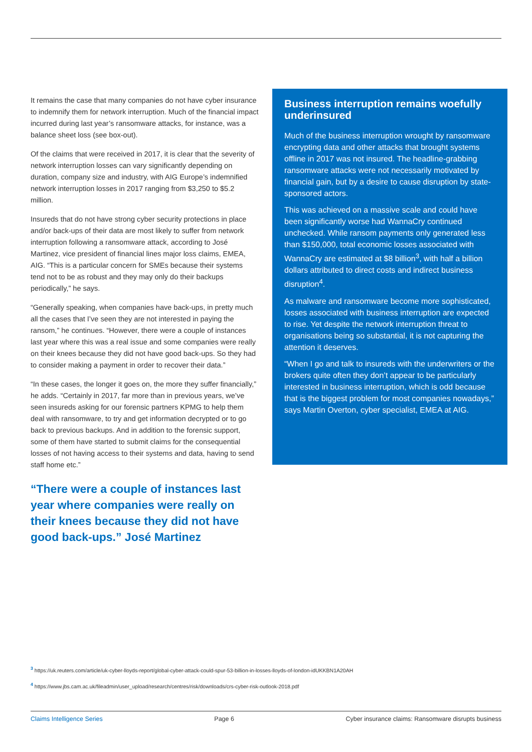It remains the case that many companies do not have cyber insurance to indemnify them for network interruption. Much of the financial impact incurred during last year’s ransomware attacks, for instance, was a balance sheet loss (see box-out).
Of the claims that were received in 2017, it is clear that the severity of network interruption losses can vary significantly depending on duration, company size and industry, with AIG Europe’s indemnified network interruption losses in 2017 ranging from $3,250 to $5.2 million.
Insureds that do not have strong cyber security protections in place and/or back-ups of their data are most likely to suffer from network interruption following a ransomware attack, according to José Martinez, vice president of financial lines major loss claims, EMEA, AIG. “This is a particular concern for SMEs because their systems tend not to be as robust and they may only do their backups periodically,” he says.
“Generally speaking, when companies have back-ups, in pretty much all the cases that I’ve seen they are not interested in paying the ransom,” he continues. “However, there were a couple of instances last year where this was a real issue and some companies were really on their knees because they did not have good back-ups. So they had to consider making a payment in order to recover their data.”
“In these cases, the longer it goes on, the more they suffer financially,” he adds. “Certainly in 2017, far more than in previous years, we’ve seen insureds asking for our forensic partners KPMG to help them deal with ransomware, to try and get information decrypted or to go back to previous backups. And in addition to the forensic support, some of them have started to submit claims for the consequential losses of not having access to their systems and data, having to send staff home etc.”
“There were a couple of instances last year where companies were really on their knees because they did not have good back-ups.” José Martinez
Business interruption remains woefully underinsured
Much of the business interruption wrought by ransomware encrypting data and other attacks that brought systems offline in 2017 was not insured. The headline-grabbing ransomware attacks were not necessarily motivated by financial gain, but by a desire to cause disruption by state-sponsored actors.
This was achieved on a massive scale and could have been significantly worse had WannaCry continued unchecked. While ransom payments only generated less than $150,000, total economic losses associated with WannaCry are estimated at $8 billion<sup>3</sup>, with half a billion dollars attributed to direct costs and indirect business disruption<sup>4</sup>.
As malware and ransomware become more sophisticated, losses associated with business interruption are expected to rise. Yet despite the network interruption threat to organisations being so substantial, it is not capturing the attention it deserves.
“When I go and talk to insureds with the underwriters or the brokers quite often they don’t appear to be particularly interested in business interruption, which is odd because that is the biggest problem for most companies nowadays,” says Martin Overton, cyber specialist, EMEA at AIG.
<sup>3</sup> https://uk.reuters.com/article/uk-cyber-lloyds-report/global-cyber-attack-could-spur-53-billion-in-losses-lloyds-of-london-idUKKBN1A20AH
<sup>4</sup> https://www.jbs.cam.ac.uk/fileadmin/user_upload/research/centres/risk/downloads/crs-cyber-risk-outlook-2018.pdf
Claims Intelligence Series Page 6 Cyber insurance claims: Ransomware disrupts business